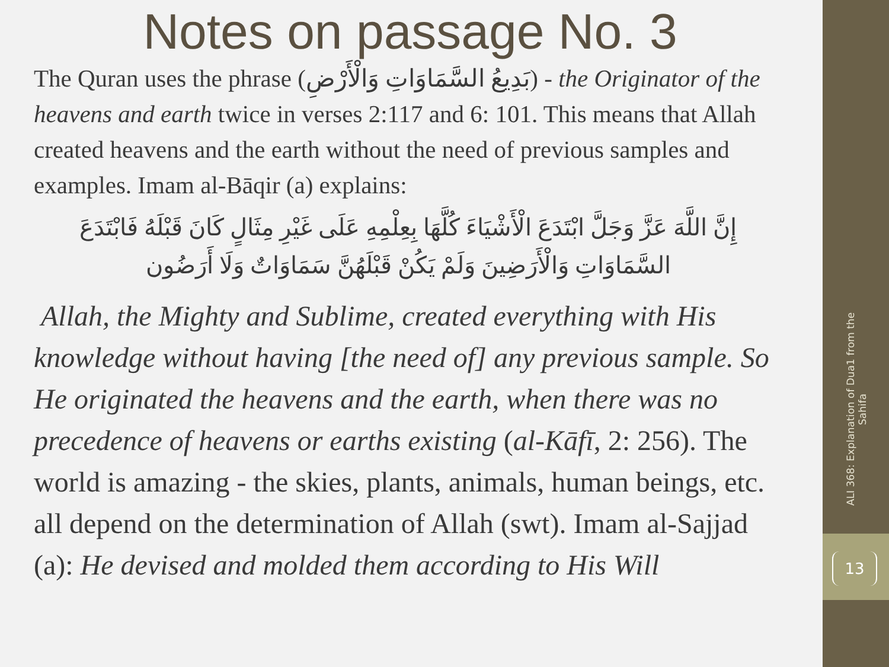Notes on passage No. 3
The Quran uses the phrase (بَدِيعُ السَّمَاوَاتِ وَالْأَرْضِ) - the Originator of the heavens and earth twice in verses 2:117 and 6: 101. This means that Allah created heavens and the earth without the need of previous samples and examples. Imam al-Bāqir (a) explains:
إِنَّ اللَّهَ عَزَّ وَجَلَّ ابْتَدَعَ الْأَشْيَاءَ كُلَّهَا بِعِلْمِهِ عَلَى غَيْرِ مِثَالٍ كَانَ قَبْلَهُ فَابْتَدَعَ السَّمَاوَاتِ وَالْأَرَضِينَ وَلَمْ يَكُنْ قَبْلَهُنَّ سَمَاوَاتٌ وَلَا أَرَضُون
Allah, the Mighty and Sublime, created everything with His knowledge without having [the need of] any previous sample. So He originated the heavens and the earth, when there was no precedence of heavens or earths existing (al-Kāfī, 2: 256). The world is amazing - the skies, plants, animals, human beings, etc. all depend on the determination of Allah (swt). Imam al-Sajjad (a): He devised and molded them according to His Will
ALI 368: Explanation of Dua1 from the Sahifa
13